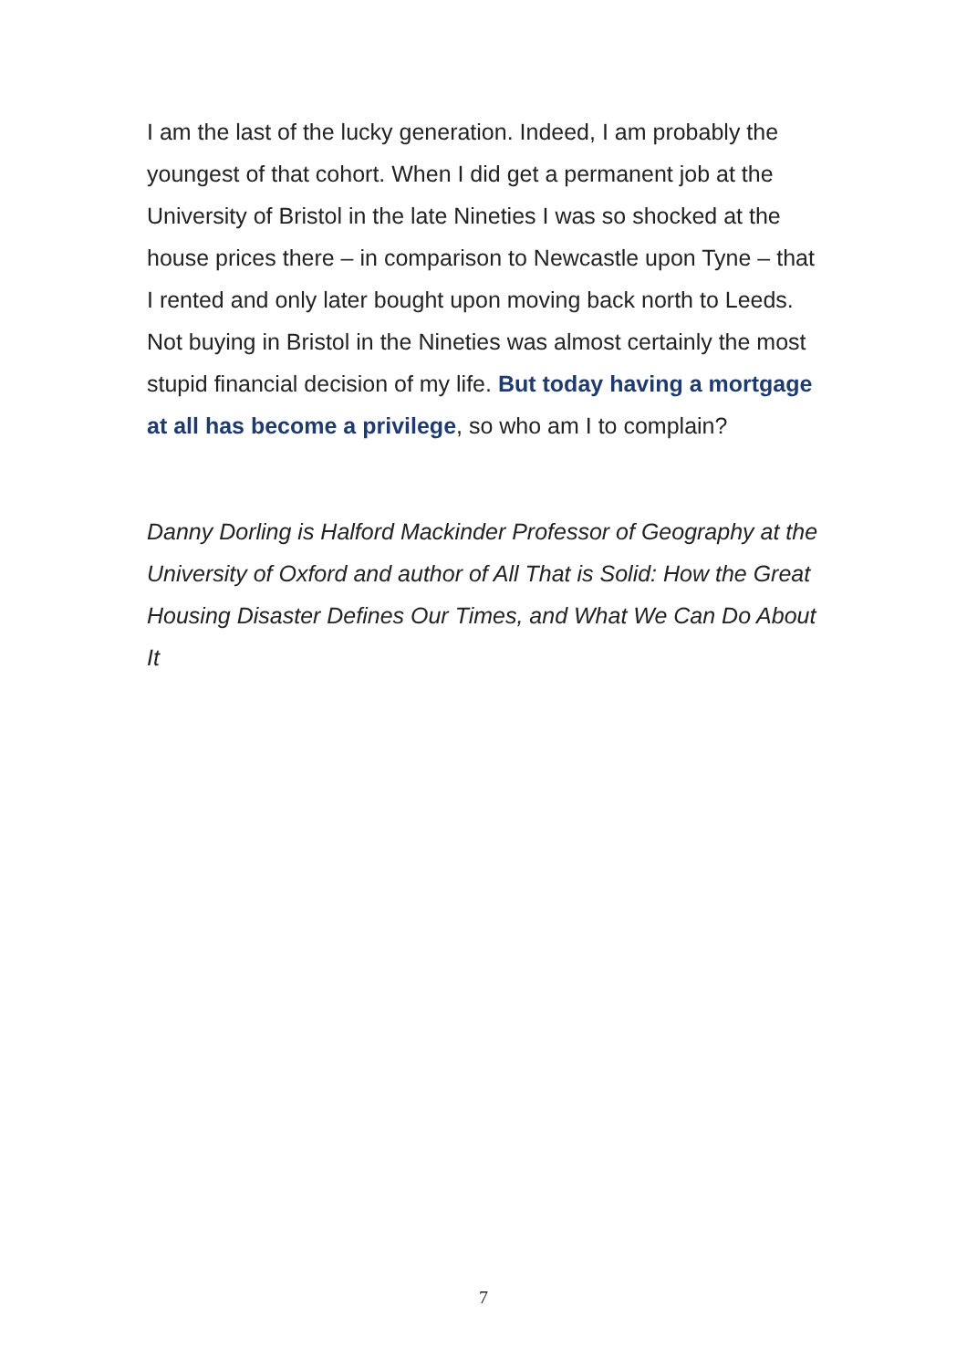I am the last of the lucky generation. Indeed, I am probably the youngest of that cohort. When I did get a permanent job at the University of Bristol in the late Nineties I was so shocked at the house prices there – in comparison to Newcastle upon Tyne – that I rented and only later bought upon moving back north to Leeds. Not buying in Bristol in the Nineties was almost certainly the most stupid financial decision of my life. But today having a mortgage at all has become a privilege, so who am I to complain?
Danny Dorling is Halford Mackinder Professor of Geography at the University of Oxford and author of All That is Solid: How the Great Housing Disaster Defines Our Times, and What We Can Do About It
7